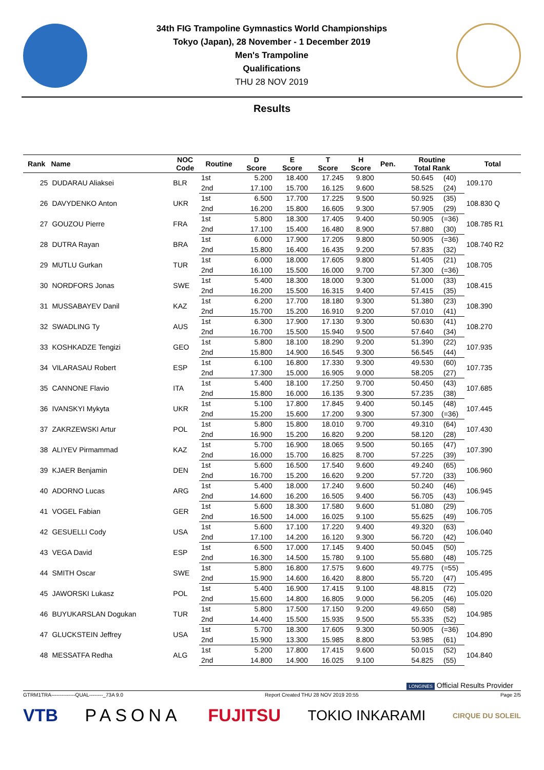34th FIG Trampoline Gymnastics World Championships
Tokyo (Japan), 28 November - 1 December 2019
Men's Trampoline
Qualifications
THU 28 NOV 2019
Results
| Rank | Name | NOC Code | Routine | D Score | E Score | T Score | H Score | Pen. | Routine Total Rank | | Total |
| --- | --- | --- | --- | --- | --- | --- | --- | --- | --- | --- | --- |
| 25 | DUDARAU Aliaksei | BLR | 1st | 5.200 | 18.400 | 17.245 | 9.800 | | 50.645 | (40) | 109.170 |
| | | | 2nd | 17.100 | 15.700 | 16.125 | 9.600 | | 58.525 | (24) | |
| 26 | DAVYDENKO Anton | UKR | 1st | 6.500 | 17.700 | 17.225 | 9.500 | | 50.925 | (35) | 108.830 Q |
| | | | 2nd | 16.200 | 15.800 | 16.605 | 9.300 | | 57.905 | (29) | |
| 27 | GOUZOU Pierre | FRA | 1st | 5.800 | 18.300 | 17.405 | 9.400 | | 50.905 | (=36) | 108.785 R1 |
| | | | 2nd | 17.100 | 15.400 | 16.480 | 8.900 | | 57.880 | (30) | |
| 28 | DUTRA Rayan | BRA | 1st | 6.000 | 17.900 | 17.205 | 9.800 | | 50.905 | (=36) | 108.740 R2 |
| | | | 2nd | 15.800 | 16.400 | 16.435 | 9.200 | | 57.835 | (32) | |
| 29 | MUTLU Gurkan | TUR | 1st | 6.000 | 18.000 | 17.605 | 9.800 | | 51.405 | (21) | 108.705 |
| | | | 2nd | 16.100 | 15.500 | 16.000 | 9.700 | | 57.300 | (=36) | |
| 30 | NORDFORS Jonas | SWE | 1st | 5.400 | 18.300 | 18.000 | 9.300 | | 51.000 | (33) | 108.415 |
| | | | 2nd | 16.200 | 15.500 | 16.315 | 9.400 | | 57.415 | (35) | |
| 31 | MUSSABAYEV Danil | KAZ | 1st | 6.200 | 17.700 | 18.180 | 9.300 | | 51.380 | (23) | 108.390 |
| | | | 2nd | 15.700 | 15.200 | 16.910 | 9.200 | | 57.010 | (41) | |
| 32 | SWADLING Ty | AUS | 1st | 6.300 | 17.900 | 17.130 | 9.300 | | 50.630 | (41) | 108.270 |
| | | | 2nd | 16.700 | 15.500 | 15.940 | 9.500 | | 57.640 | (34) | |
| 33 | KOSHKADZE Tengizi | GEO | 1st | 5.800 | 18.100 | 18.290 | 9.200 | | 51.390 | (22) | 107.935 |
| | | | 2nd | 15.800 | 14.900 | 16.545 | 9.300 | | 56.545 | (44) | |
| 34 | VILARASAU Robert | ESP | 1st | 6.100 | 16.800 | 17.330 | 9.300 | | 49.530 | (60) | 107.735 |
| | | | 2nd | 17.300 | 15.000 | 16.905 | 9.000 | | 58.205 | (27) | |
| 35 | CANNONE Flavio | ITA | 1st | 5.400 | 18.100 | 17.250 | 9.700 | | 50.450 | (43) | 107.685 |
| | | | 2nd | 15.800 | 16.000 | 16.135 | 9.300 | | 57.235 | (38) | |
| 36 | IVANSKYI Mykyta | UKR | 1st | 5.100 | 17.800 | 17.845 | 9.400 | | 50.145 | (48) | 107.445 |
| | | | 2nd | 15.200 | 15.600 | 17.200 | 9.300 | | 57.300 | (=36) | |
| 37 | ZAKRZEWSKI Artur | POL | 1st | 5.800 | 15.800 | 18.010 | 9.700 | | 49.310 | (64) | 107.430 |
| | | | 2nd | 16.900 | 15.200 | 16.820 | 9.200 | | 58.120 | (28) | |
| 38 | ALIYEV Pirmammad | KAZ | 1st | 5.700 | 16.900 | 18.065 | 9.500 | | 50.165 | (47) | 107.390 |
| | | | 2nd | 16.000 | 15.700 | 16.825 | 8.700 | | 57.225 | (39) | |
| 39 | KJAER Benjamin | DEN | 1st | 5.600 | 16.500 | 17.540 | 9.600 | | 49.240 | (65) | 106.960 |
| | | | 2nd | 16.700 | 15.200 | 16.620 | 9.200 | | 57.720 | (33) | |
| 40 | ADORNO Lucas | ARG | 1st | 5.400 | 18.000 | 17.240 | 9.600 | | 50.240 | (46) | 106.945 |
| | | | 2nd | 14.600 | 16.200 | 16.505 | 9.400 | | 56.705 | (43) | |
| 41 | VOGEL Fabian | GER | 1st | 5.600 | 18.300 | 17.580 | 9.600 | | 51.080 | (29) | 106.705 |
| | | | 2nd | 16.500 | 14.000 | 16.025 | 9.100 | | 55.625 | (49) | |
| 42 | GESUELLI Cody | USA | 1st | 5.600 | 17.100 | 17.220 | 9.400 | | 49.320 | (63) | 106.040 |
| | | | 2nd | 17.100 | 14.200 | 16.120 | 9.300 | | 56.720 | (42) | |
| 43 | VEGA David | ESP | 1st | 6.500 | 17.000 | 17.145 | 9.400 | | 50.045 | (50) | 105.725 |
| | | | 2nd | 16.300 | 14.500 | 15.780 | 9.100 | | 55.680 | (48) | |
| 44 | SMITH Oscar | SWE | 1st | 5.800 | 16.800 | 17.575 | 9.600 | | 49.775 | (=55) | 105.495 |
| | | | 2nd | 15.900 | 14.600 | 16.420 | 8.800 | | 55.720 | (47) | |
| 45 | JAWORSKI Lukasz | POL | 1st | 5.400 | 16.900 | 17.415 | 9.100 | | 48.815 | (72) | 105.020 |
| | | | 2nd | 15.600 | 14.800 | 16.805 | 9.000 | | 56.205 | (46) | |
| 46 | BUYUKARSLAN Dogukan | TUR | 1st | 5.800 | 17.500 | 17.150 | 9.200 | | 49.650 | (58) | 104.985 |
| | | | 2nd | 14.400 | 15.500 | 15.935 | 9.500 | | 55.335 | (52) | |
| 47 | GLUCKSTEIN Jeffrey | USA | 1st | 5.700 | 18.300 | 17.605 | 9.300 | | 50.905 | (=36) | 104.890 |
| | | | 2nd | 15.900 | 13.300 | 15.985 | 8.800 | | 53.985 | (61) | |
| 48 | MESSATFA Redha | ALG | 1st | 5.200 | 17.800 | 17.415 | 9.600 | | 50.015 | (52) | 104.840 |
| | | | 2nd | 14.800 | 14.900 | 16.025 | 9.100 | | 54.825 | (55) | |
LONGINES Official Results Provider
GTRM1TRA--------------QUAL--------_73A 9.0 Report Created THU 28 NOV 2019 20:55 Page 2/5
VTB PASONA FUJITSU TOKIO INKARAMI CIRQUE DU SOLEIL